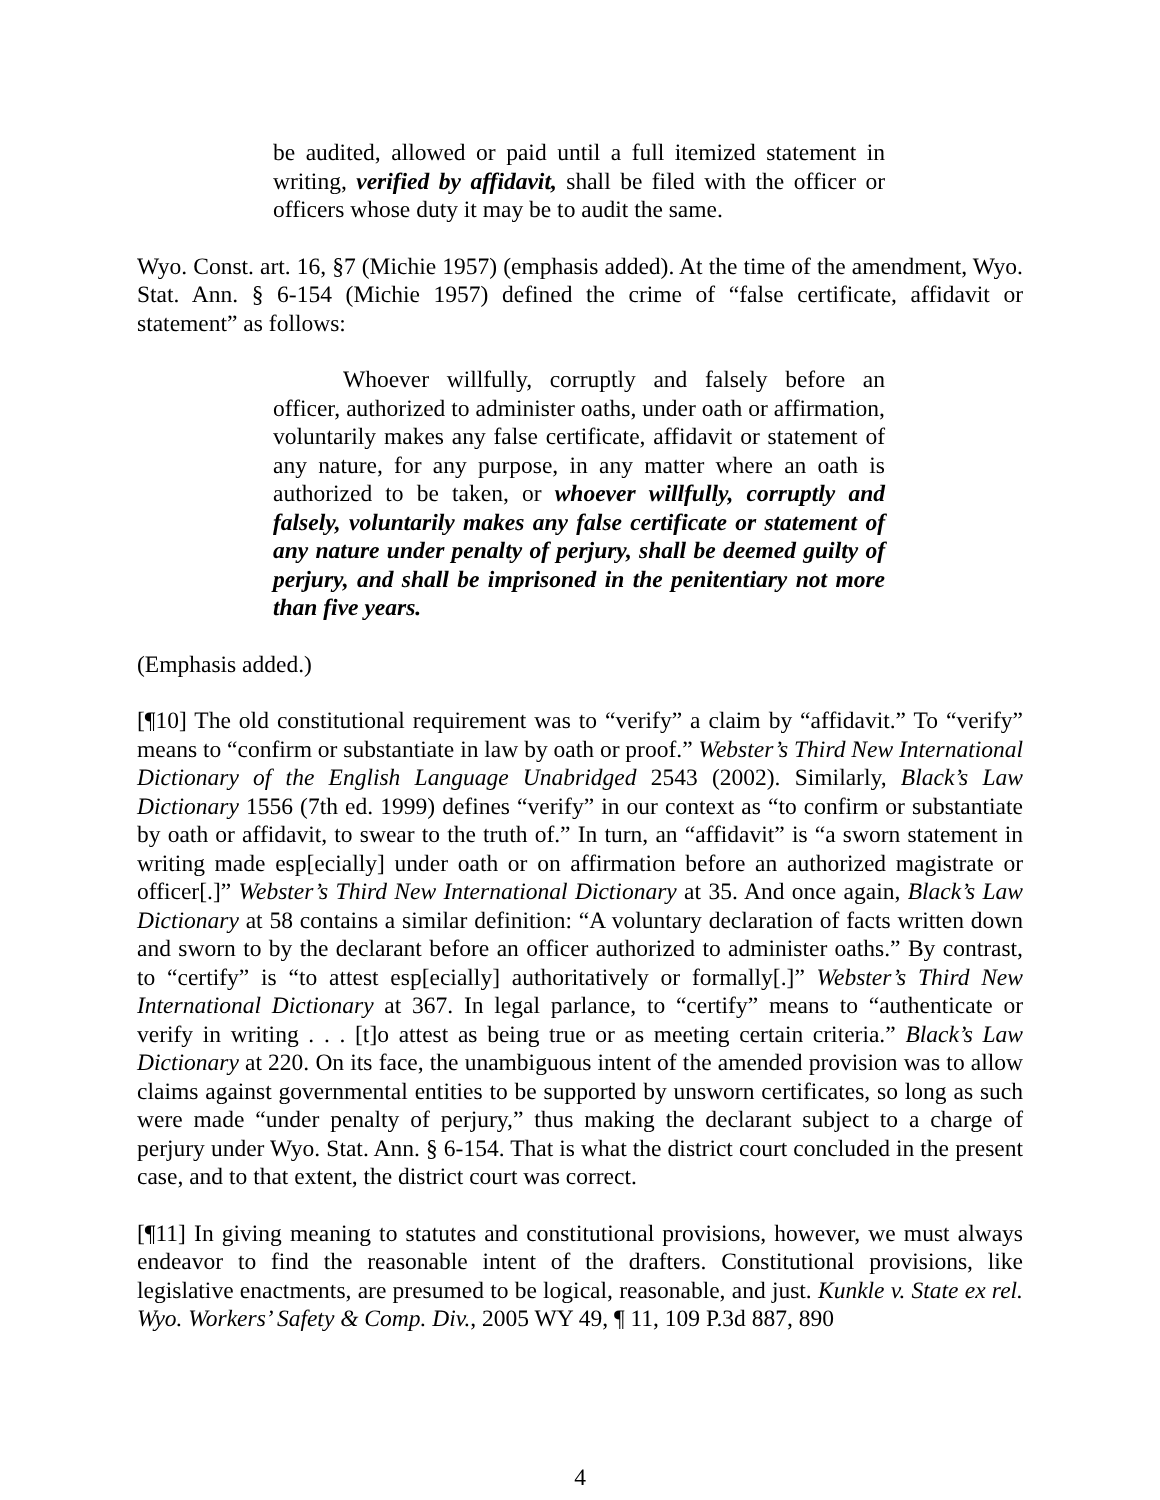be audited, allowed or paid until a full itemized statement in writing, verified by affidavit, shall be filed with the officer or officers whose duty it may be to audit the same.
Wyo. Const. art. 16, §7 (Michie 1957) (emphasis added). At the time of the amendment, Wyo. Stat. Ann. § 6-154 (Michie 1957) defined the crime of “false certificate, affidavit or statement” as follows:
Whoever willfully, corruptly and falsely before an officer, authorized to administer oaths, under oath or affirmation, voluntarily makes any false certificate, affidavit or statement of any nature, for any purpose, in any matter where an oath is authorized to be taken, or whoever willfully, corruptly and falsely, voluntarily makes any false certificate or statement of any nature under penalty of perjury, shall be deemed guilty of perjury, and shall be imprisoned in the penitentiary not more than five years.
(Emphasis added.)
[¶10] The old constitutional requirement was to “verify” a claim by “affidavit.” To “verify” means to “confirm or substantiate in law by oath or proof.” Webster’s Third New International Dictionary of the English Language Unabridged 2543 (2002). Similarly, Black’s Law Dictionary 1556 (7th ed. 1999) defines “verify” in our context as “to confirm or substantiate by oath or affidavit, to swear to the truth of.” In turn, an “affidavit” is “a sworn statement in writing made esp[ecially] under oath or on affirmation before an authorized magistrate or officer[.]” Webster’s Third New International Dictionary at 35. And once again, Black’s Law Dictionary at 58 contains a similar definition: “A voluntary declaration of facts written down and sworn to by the declarant before an officer authorized to administer oaths.” By contrast, to “certify” is “to attest esp[ecially] authoritatively or formally[.]” Webster’s Third New International Dictionary at 367. In legal parlance, to “certify” means to “authenticate or verify in writing . . . [t]o attest as being true or as meeting certain criteria.” Black’s Law Dictionary at 220. On its face, the unambiguous intent of the amended provision was to allow claims against governmental entities to be supported by unsworn certificates, so long as such were made “under penalty of perjury,” thus making the declarant subject to a charge of perjury under Wyo. Stat. Ann. § 6-154. That is what the district court concluded in the present case, and to that extent, the district court was correct.
[¶11] In giving meaning to statutes and constitutional provisions, however, we must always endeavor to find the reasonable intent of the drafters. Constitutional provisions, like legislative enactments, are presumed to be logical, reasonable, and just. Kunkle v. State ex rel. Wyo. Workers’ Safety & Comp. Div., 2005 WY 49, ¶ 11, 109 P.3d 887, 890
4